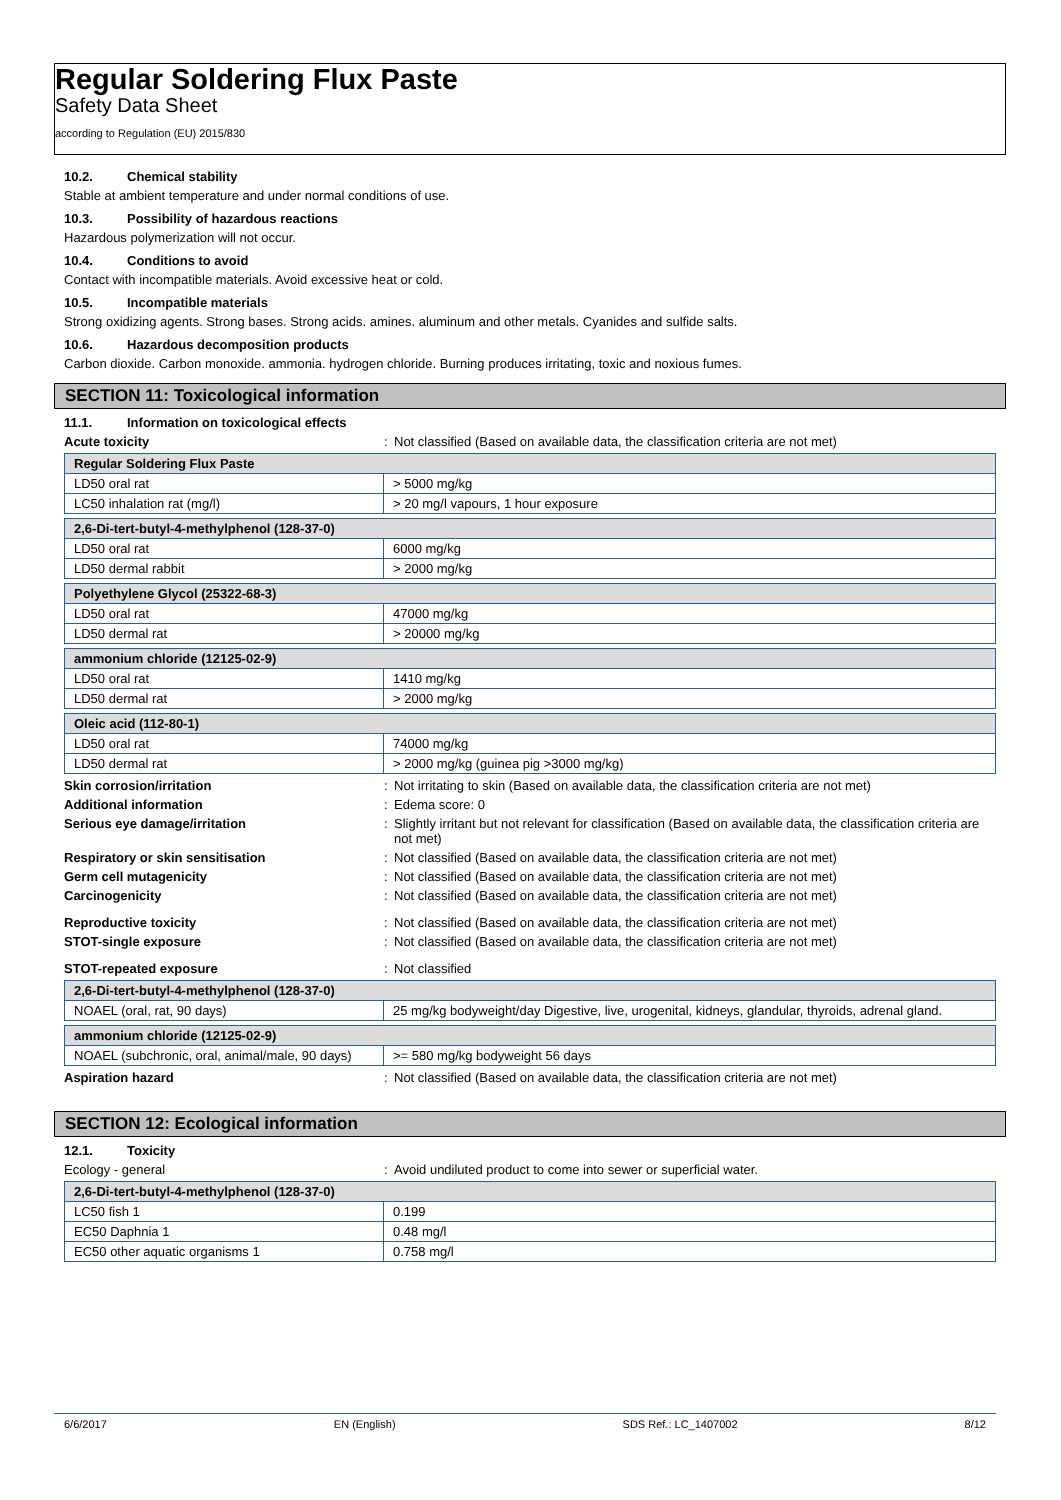Regular Soldering Flux Paste
Safety Data Sheet
according to Regulation (EU) 2015/830
10.2. Chemical stability
Stable at ambient temperature and under normal conditions of use.
10.3. Possibility of hazardous reactions
Hazardous polymerization will not occur.
10.4. Conditions to avoid
Contact with incompatible materials. Avoid excessive heat or cold.
10.5. Incompatible materials
Strong oxidizing agents. Strong bases. Strong acids. amines. aluminum and other metals. Cyanides and sulfide salts.
10.6. Hazardous decomposition products
Carbon dioxide. Carbon monoxide. ammonia. hydrogen chloride. Burning produces irritating, toxic and noxious fumes.
SECTION 11: Toxicological information
11.1. Information on toxicological effects
Acute toxicity : Not classified (Based on available data, the classification criteria are not met)
| Regular Soldering Flux Paste | |
| --- | --- |
| LD50 oral rat | > 5000 mg/kg |
| LC50 inhalation rat (mg/l) | > 20 mg/l vapours, 1 hour exposure |
| 2,6-Di-tert-butyl-4-methylphenol (128-37-0) | |
| --- | --- |
| LD50 oral rat | 6000 mg/kg |
| LD50 dermal rabbit | > 2000 mg/kg |
| Polyethylene Glycol (25322-68-3) | |
| --- | --- |
| LD50 oral rat | 47000 mg/kg |
| LD50 dermal rat | > 20000 mg/kg |
| ammonium chloride (12125-02-9) | |
| --- | --- |
| LD50 oral rat | 1410 mg/kg |
| LD50 dermal rat | > 2000 mg/kg |
| Oleic acid (112-80-1) | |
| --- | --- |
| LD50 oral rat | 74000 mg/kg |
| LD50 dermal rat | > 2000 mg/kg (guinea pig >3000 mg/kg) |
Skin corrosion/irritation : Not irritating to skin (Based on available data, the classification criteria are not met)
Additional information : Edema score: 0
Serious eye damage/irritation : Slightly irritant but not relevant for classification (Based on available data, the classification criteria are not met)
Respiratory or skin sensitisation : Not classified (Based on available data, the classification criteria are not met)
Germ cell mutagenicity : Not classified (Based on available data, the classification criteria are not met)
Carcinogenicity : Not classified (Based on available data, the classification criteria are not met)
Reproductive toxicity : Not classified (Based on available data, the classification criteria are not met)
STOT-single exposure : Not classified (Based on available data, the classification criteria are not met)
STOT-repeated exposure : Not classified
| 2,6-Di-tert-butyl-4-methylphenol (128-37-0) | |
| --- | --- |
| NOAEL (oral, rat, 90 days) | 25 mg/kg bodyweight/day Digestive, live, urogenital, kidneys, glandular, thyroids, adrenal gland. |
| ammonium chloride (12125-02-9) | |
| --- | --- |
| NOAEL (subchronic, oral, animal/male, 90 days) | >= 580 mg/kg bodyweight 56 days |
Aspiration hazard : Not classified (Based on available data, the classification criteria are not met)
SECTION 12: Ecological information
12.1. Toxicity
Ecology - general : Avoid undiluted product to come into sewer or superficial water.
| 2,6-Di-tert-butyl-4-methylphenol (128-37-0) | |
| --- | --- |
| LC50 fish 1 | 0.199 |
| EC50 Daphnia 1 | 0.48 mg/l |
| EC50 other aquatic organisms 1 | 0.758 mg/l |
6/6/2017 EN (English) SDS Ref.: LC_1407002 8/12